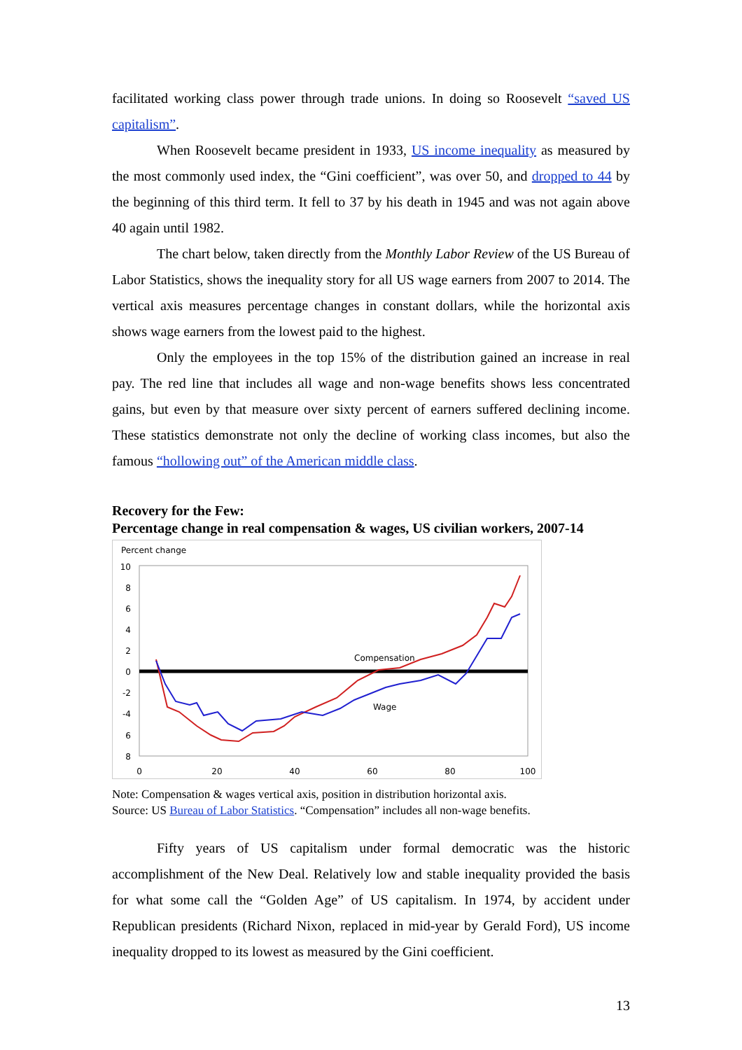facilitated working class power through trade unions. In doing so Roosevelt “saved US capitalism”.
When Roosevelt became president in 1933, US income inequality as measured by the most commonly used index, the “Gini coefficient”, was over 50, and dropped to 44 by the beginning of this third term. It fell to 37 by his death in 1945 and was not again above 40 again until 1982.
The chart below, taken directly from the Monthly Labor Review of the US Bureau of Labor Statistics, shows the inequality story for all US wage earners from 2007 to 2014. The vertical axis measures percentage changes in constant dollars, while the horizontal axis shows wage earners from the lowest paid to the highest.
Only the employees in the top 15% of the distribution gained an increase in real pay. The red line that includes all wage and non-wage benefits shows less concentrated gains, but even by that measure over sixty percent of earners suffered declining income. These statistics demonstrate not only the decline of working class incomes, but also the famous “hollowing out” of the American middle class.
Recovery for the Few:
Percentage change in real compensation & wages, US civilian workers, 2007-14
Percent change
10
8
6
4
2
0
-2
-4
6
8
0
20
40
60
80
100
Compensation
Wage
Note: Compensation & wages vertical axis, position in distribution horizontal axis.
Source: US Bureau of Labor Statistics. “Compensation” includes all non-wage benefits.
Fifty years of US capitalism under formal democratic was the historic accomplishment of the New Deal. Relatively low and stable inequality provided the basis for what some call the “Golden Age” of US capitalism. In 1974, by accident under Republican presidents (Richard Nixon, replaced in mid-year by Gerald Ford), US income inequality dropped to its lowest as measured by the Gini coefficient.
13